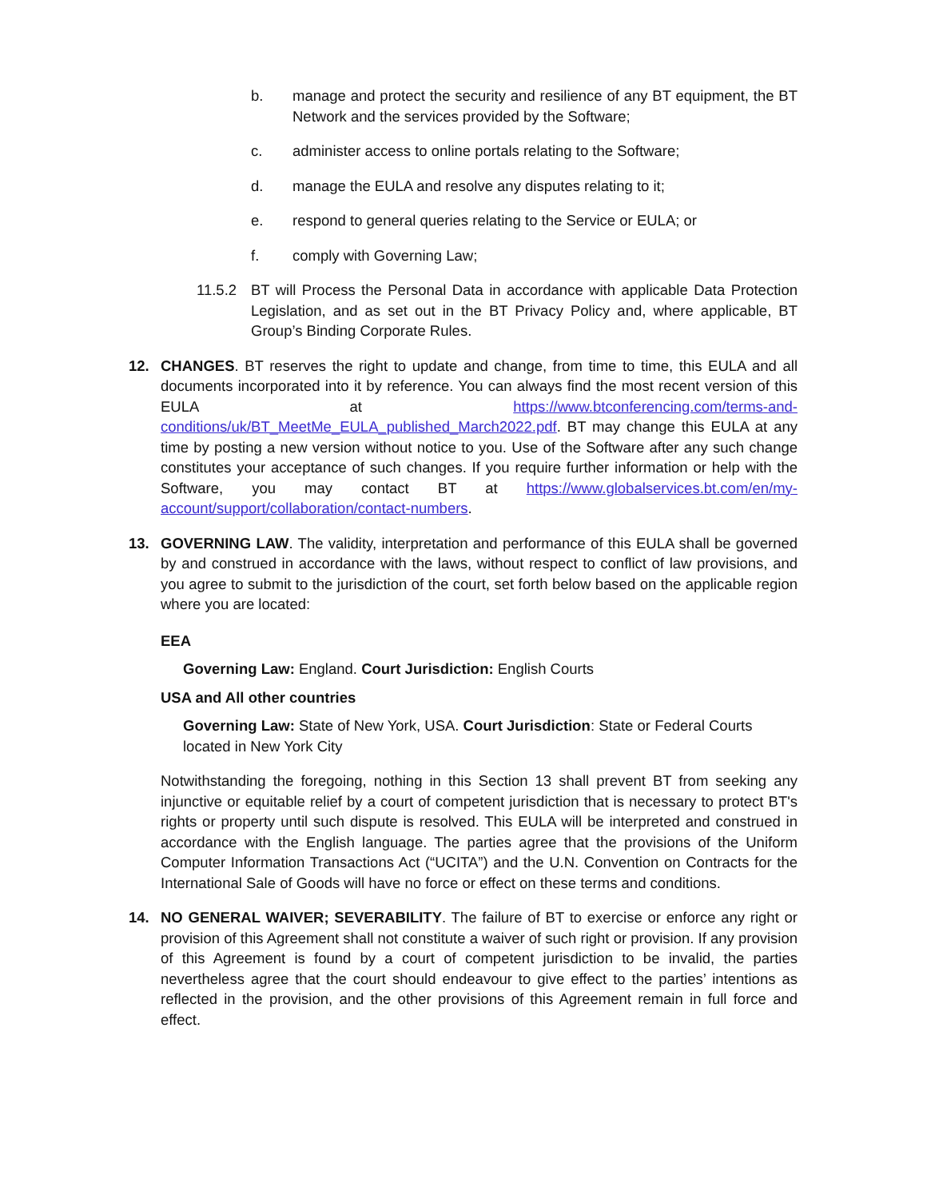b. manage and protect the security and resilience of any BT equipment, the BT Network and the services provided by the Software;
c. administer access to online portals relating to the Software;
d. manage the EULA and resolve any disputes relating to it;
e. respond to general queries relating to the Service or EULA; or
f. comply with Governing Law;
11.5.2 BT will Process the Personal Data in accordance with applicable Data Protection Legislation, and as set out in the BT Privacy Policy and, where applicable, BT Group’s Binding Corporate Rules.
12. CHANGES. BT reserves the right to update and change, from time to time, this EULA and all documents incorporated into it by reference. You can always find the most recent version of this EULA at https://www.btconferencing.com/terms-and-conditions/uk/BT_MeetMe_EULA_published_March2022.pdf. BT may change this EULA at any time by posting a new version without notice to you. Use of the Software after any such change constitutes your acceptance of such changes. If you require further information or help with the Software, you may contact BT at https://www.globalservices.bt.com/en/my-account/support/collaboration/contact-numbers.
13. GOVERNING LAW. The validity, interpretation and performance of this EULA shall be governed by and construed in accordance with the laws, without respect to conflict of law provisions, and you agree to submit to the jurisdiction of the court, set forth below based on the applicable region where you are located:
EEA
Governing Law: England. Court Jurisdiction: English Courts
USA and All other countries
Governing Law: State of New York, USA. Court Jurisdiction: State or Federal Courts located in New York City
Notwithstanding the foregoing, nothing in this Section 13 shall prevent BT from seeking any injunctive or equitable relief by a court of competent jurisdiction that is necessary to protect BT's rights or property until such dispute is resolved. This EULA will be interpreted and construed in accordance with the English language. The parties agree that the provisions of the Uniform Computer Information Transactions Act (“UCITA”) and the U.N. Convention on Contracts for the International Sale of Goods will have no force or effect on these terms and conditions.
14. NO GENERAL WAIVER; SEVERABILITY. The failure of BT to exercise or enforce any right or provision of this Agreement shall not constitute a waiver of such right or provision. If any provision of this Agreement is found by a court of competent jurisdiction to be invalid, the parties nevertheless agree that the court should endeavour to give effect to the parties’ intentions as reflected in the provision, and the other provisions of this Agreement remain in full force and effect.